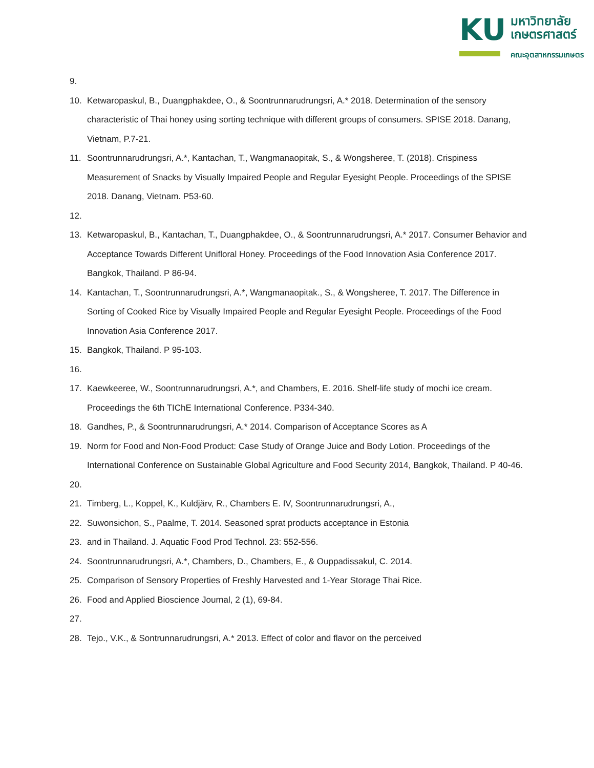KU
มหาวิทยาลัย
เกษตรศาสตร์
คณะอุตสาหกรรมเกษตร
9.
10. Ketwaropaskul, B., Duangphakdee, O., & Soontrunnarudrungsri, A.* 2018. Determination of the sensory characteristic of Thai honey using sorting technique with different groups of consumers. SPISE 2018. Danang, Vietnam, P.7-21.
11. Soontrunnarudrungsri, A.*, Kantachan, T., Wangmanaopitak, S., & Wongsheree, T. (2018). Crispiness Measurement of Snacks by Visually Impaired People and Regular Eyesight People. Proceedings of the SPISE 2018. Danang, Vietnam. P53-60.
12.
13. Ketwaropaskul, B., Kantachan, T., Duangphakdee, O., & Soontrunnarudrungsri, A.* 2017. Consumer Behavior and Acceptance Towards Different Unifloral Honey. Proceedings of the Food Innovation Asia Conference 2017. Bangkok, Thailand. P 86-94.
14. Kantachan, T., Soontrunnarudrungsri, A.*, Wangmanaopitak., S., & Wongsheree, T. 2017. The Difference in Sorting of Cooked Rice by Visually Impaired People and Regular Eyesight People. Proceedings of the Food Innovation Asia Conference 2017.
15. Bangkok, Thailand. P 95-103.
16.
17. Kaewkeeree, W., Soontrunnarudrungsri, A.*, and Chambers, E. 2016. Shelf-life study of mochi ice cream. Proceedings the 6th TIChE International Conference. P334-340.
18. Gandhes, P., & Soontrunnarudrungsri, A.* 2014. Comparison of Acceptance Scores as A
19. Norm for Food and Non-Food Product: Case Study of Orange Juice and Body Lotion. Proceedings of the International Conference on Sustainable Global Agriculture and Food Security 2014, Bangkok, Thailand. P 40-46.
20.
21. Timberg, L., Koppel, K., Kuldjärv, R., Chambers E. IV, Soontrunnarudrungsri, A.,
22. Suwonsichon, S., Paalme, T. 2014. Seasoned sprat products acceptance in Estonia
23. and in Thailand. J. Aquatic Food Prod Technol. 23: 552-556.
24. Soontrunnarudrungsri, A.*, Chambers, D., Chambers, E., & Ouppadissakul, C. 2014.
25. Comparison of Sensory Properties of Freshly Harvested and 1-Year Storage Thai Rice.
26. Food and Applied Bioscience Journal, 2 (1), 69-84.
27.
28. Tejo., V.K., & Sontrunnarudrungsri, A.* 2013. Effect of color and flavor on the perceived